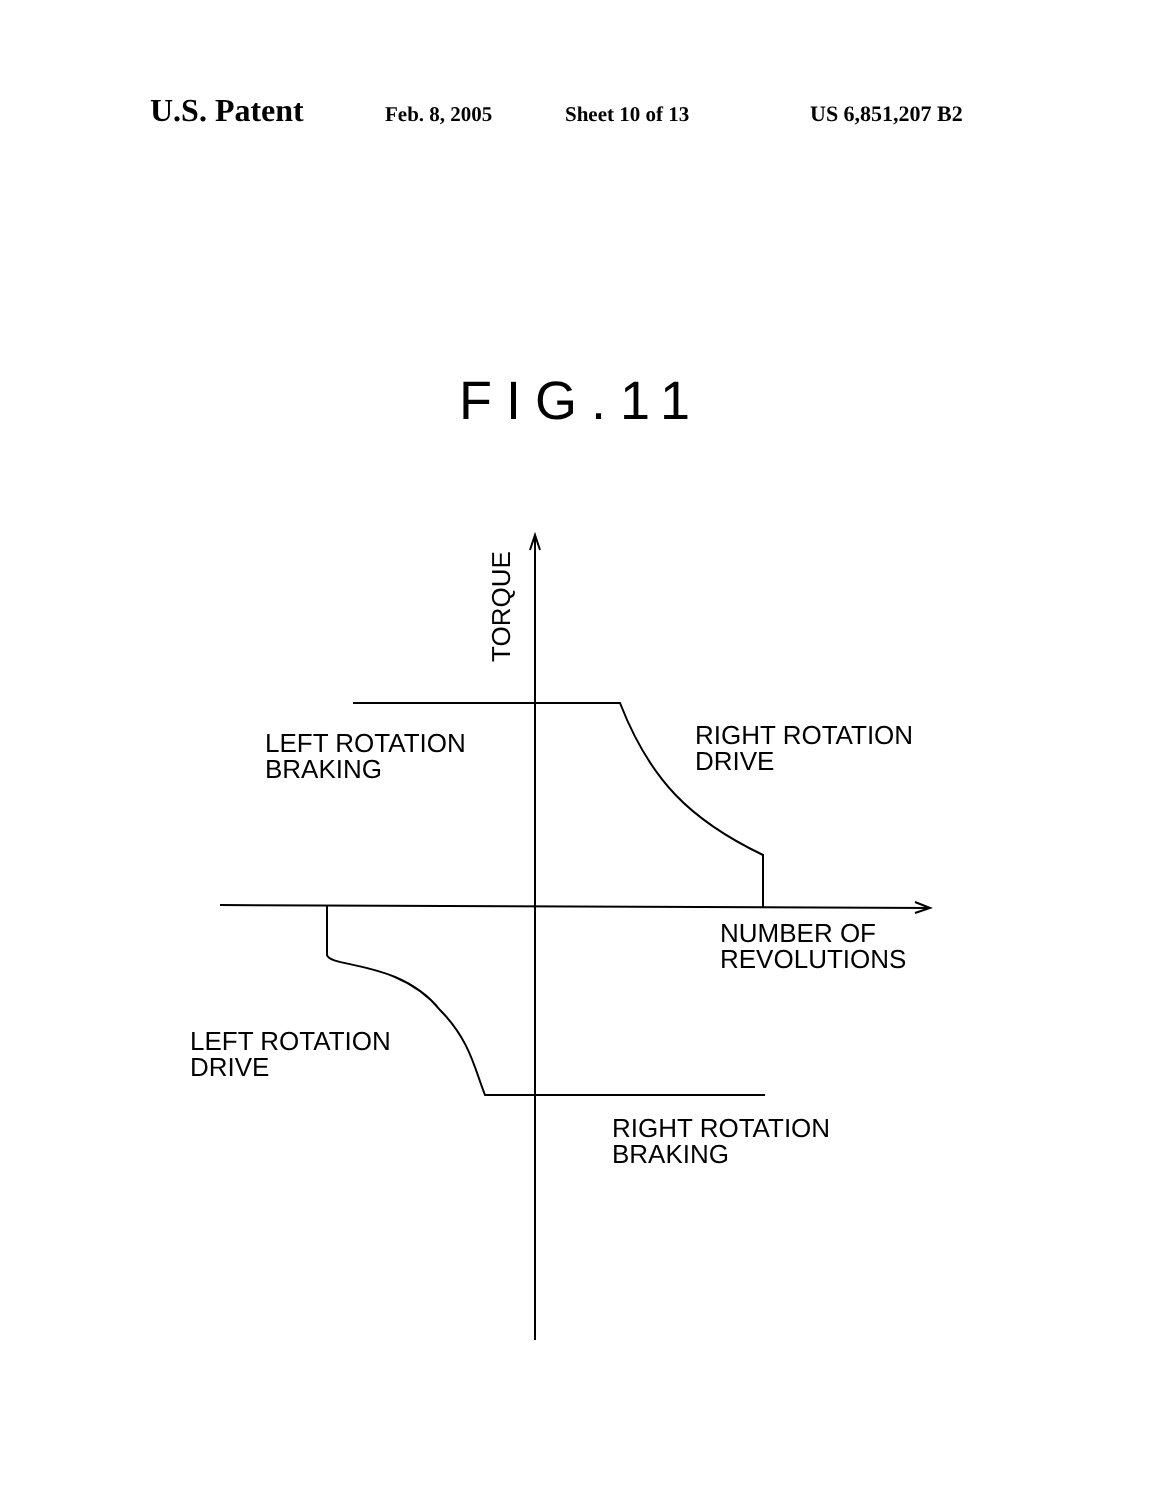U.S. Patent Feb. 8, 2005 Sheet 10 of 13 US 6,851,207 B2
FIG.11
TORQUE
LEFT ROTATION
BRAKING
RIGHT ROTATION
DRIVE
NUMBER OF
REVOLUTIONS
LEFT ROTATION
DRIVE
RIGHT ROTATION
BRAKING